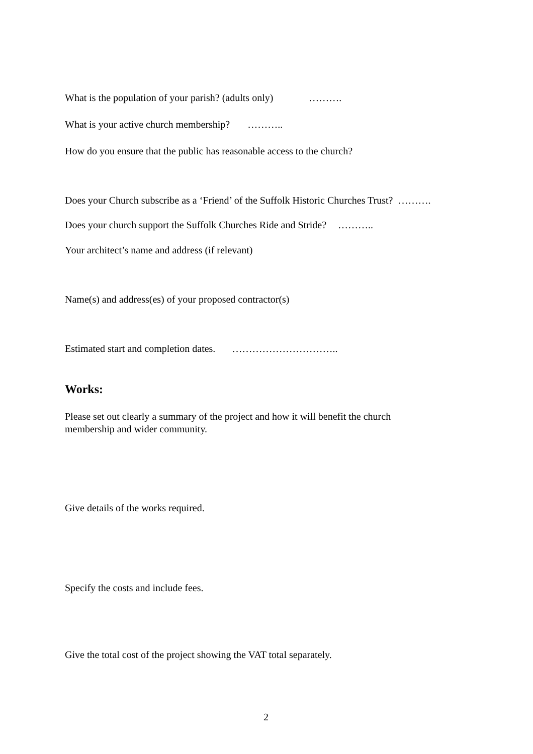What is the population of your parish? (adults only) ……….
What is your active church membership? ………..
How do you ensure that the public has reasonable access to the church?
Does your Church subscribe as a ‘Friend’ of the Suffolk Historic Churches Trust? ……….
Does your church support the Suffolk Churches Ride and Stride? ………..
Your architect’s name and address (if relevant)
Name(s) and address(es) of your proposed contractor(s)
Estimated start and completion dates. …………………………..
Works:
Please set out clearly a summary of the project and how it will benefit the church
membership and wider community.
Give details of the works required.
Specify the costs and include fees.
Give the total cost of the project showing the VAT total separately.
2